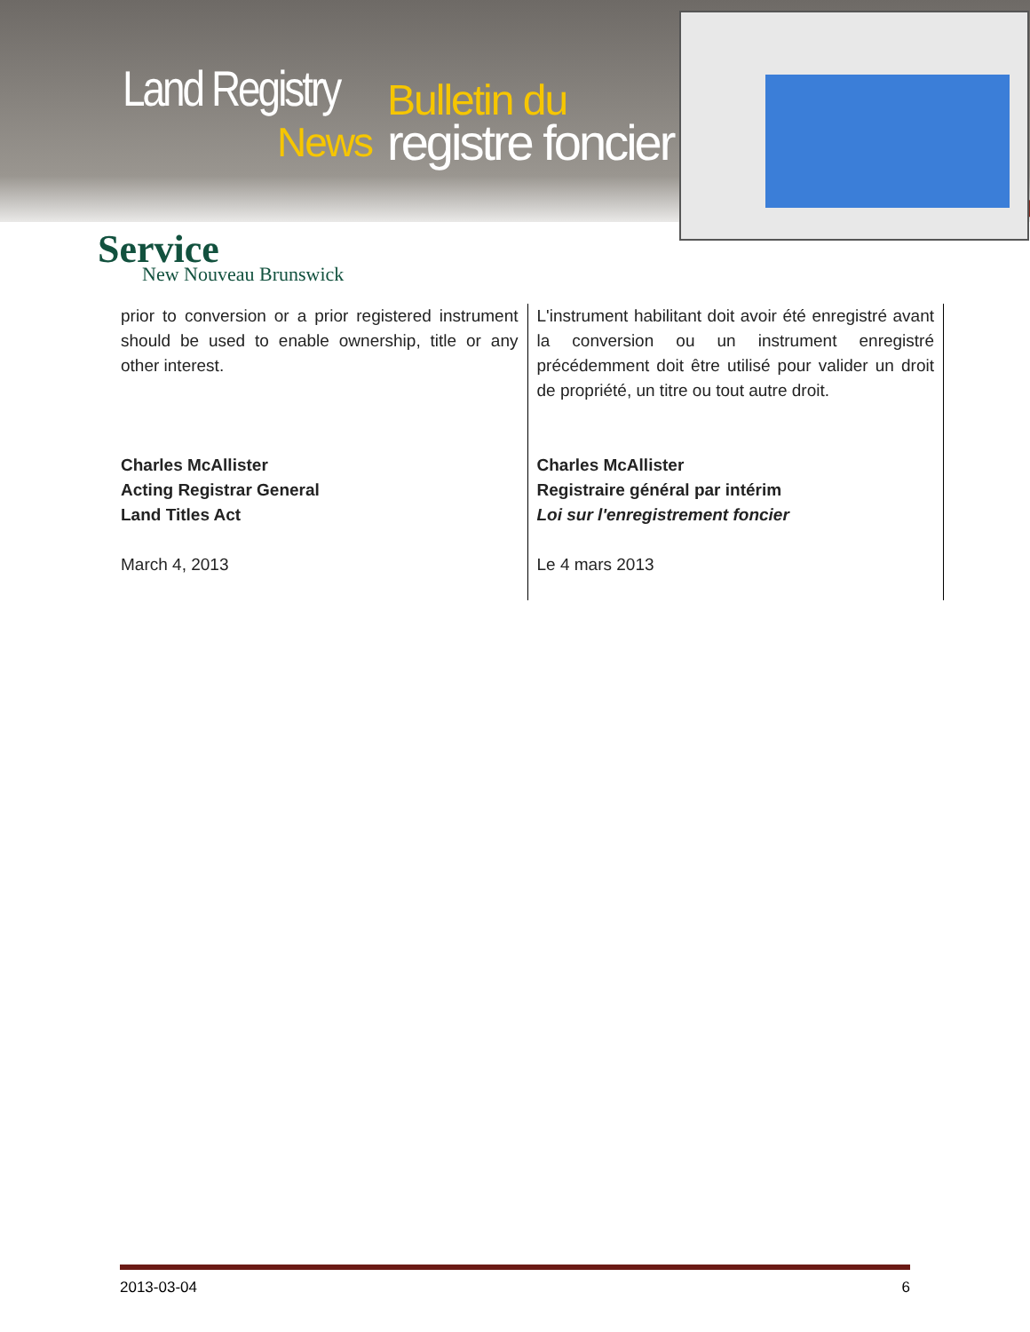Land Registry
News
Bulletin du
registre foncier
Service
New Nouveau Brunswick
prior to conversion or a prior registered instrument should be used to enable ownership, title or any other interest.
Charles McAllister
Acting Registrar General
Land Titles Act
March 4, 2013
L'instrument habilitant doit avoir été enregistré avant la conversion ou un instrument enregistré précédemment doit être utilisé pour valider un droit de propriété, un titre ou tout autre droit.
Charles McAllister
Registraire général par intérim
Loi sur l'enregistrement foncier
Le 4 mars 2013
2013-03-04 6